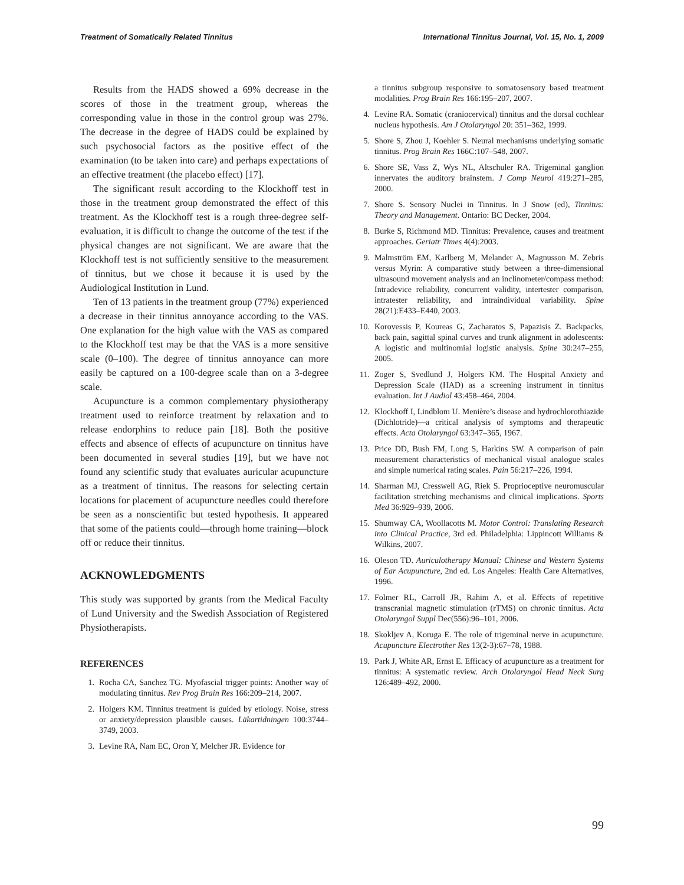Treatment of Somatically Related Tinnitus International Tinnitus Journal, Vol. 15, No. 1, 2009
Results from the HADS showed a 69% decrease in the scores of those in the treatment group, whereas the corresponding value in those in the control group was 27%. The decrease in the degree of HADS could be explained by such psychosocial factors as the positive effect of the examination (to be taken into care) and perhaps expectations of an effective treatment (the placebo effect) [17].
The significant result according to the Klockhoff test in those in the treatment group demonstrated the effect of this treatment. As the Klockhoff test is a rough three-degree self-evaluation, it is difficult to change the outcome of the test if the physical changes are not significant. We are aware that the Klockhoff test is not sufficiently sensitive to the measurement of tinnitus, but we chose it because it is used by the Audiological Institution in Lund.
Ten of 13 patients in the treatment group (77%) experienced a decrease in their tinnitus annoyance according to the VAS. One explanation for the high value with the VAS as compared to the Klockhoff test may be that the VAS is a more sensitive scale (0–100). The degree of tinnitus annoyance can more easily be captured on a 100-degree scale than on a 3-degree scale.
Acupuncture is a common complementary physiotherapy treatment used to reinforce treatment by relaxation and to release endorphins to reduce pain [18]. Both the positive effects and absence of effects of acupuncture on tinnitus have been documented in several studies [19], but we have not found any scientific study that evaluates auricular acupuncture as a treatment of tinnitus. The reasons for selecting certain locations for placement of acupuncture needles could therefore be seen as a nonscientific but tested hypothesis. It appeared that some of the patients could—through home training—block off or reduce their tinnitus.
ACKNOWLEDGMENTS
This study was supported by grants from the Medical Faculty of Lund University and the Swedish Association of Registered Physiotherapists.
REFERENCES
1. Rocha CA, Sanchez TG. Myofascial trigger points: Another way of modulating tinnitus. Rev Prog Brain Res 166:209–214, 2007.
2. Holgers KM. Tinnitus treatment is guided by etiology. Noise, stress or anxiety/depression plausible causes. Läkartidningen 100:3744–3749, 2003.
3. Levine RA, Nam EC, Oron Y, Melcher JR. Evidence for
a tinnitus subgroup responsive to somatosensory based treatment modalities. Prog Brain Res 166:195–207, 2007.
4. Levine RA. Somatic (craniocervical) tinnitus and the dorsal cochlear nucleus hypothesis. Am J Otolaryngol 20: 351–362, 1999.
5. Shore S, Zhou J, Koehler S. Neural mechanisms underlying somatic tinnitus. Prog Brain Res 166C:107–548, 2007.
6. Shore SE, Vass Z, Wys NL, Altschuler RA. Trigeminal ganglion innervates the auditory brainstem. J Comp Neurol 419:271–285, 2000.
7. Shore S. Sensory Nuclei in Tinnitus. In J Snow (ed), Tinnitus: Theory and Management. Ontario: BC Decker, 2004.
8. Burke S, Richmond MD. Tinnitus: Prevalence, causes and treatment approaches. Geriatr Times 4(4):2003.
9. Malmström EM, Karlberg M, Melander A, Magnusson M. Zebris versus Myrin: A comparative study between a three-dimensional ultrasound movement analysis and an inclinometer/compass method: Intradevice reliability, concurrent validity, intertester comparison, intratester reliability, and intraindividual variability. Spine 28(21):E433–E440, 2003.
10. Korovessis P, Koureas G, Zacharatos S, Papazisis Z. Backpacks, back pain, sagittal spinal curves and trunk alignment in adolescents: A logistic and multinomial logistic analysis. Spine 30:247–255, 2005.
11. Zoger S, Svedlund J, Holgers KM. The Hospital Anxiety and Depression Scale (HAD) as a screening instrument in tinnitus evaluation. Int J Audiol 43:458–464, 2004.
12. Klockhoff I, Lindblom U. Menière’s disease and hydrochlorothiazide (Dichlotride)—a critical analysis of symptoms and therapeutic effects. Acta Otolaryngol 63:347–365, 1967.
13. Price DD, Bush FM, Long S, Harkins SW. A comparison of pain measurement characteristics of mechanical visual analogue scales and simple numerical rating scales. Pain 56:217–226, 1994.
14. Sharman MJ, Cresswell AG, Riek S. Proprioceptive neuromuscular facilitation stretching mechanisms and clinical implications. Sports Med 36:929–939, 2006.
15. Shumway CA, Woollacotts M. Motor Control: Translating Research into Clinical Practice, 3rd ed. Philadelphia: Lippincott Williams & Wilkins, 2007.
16. Oleson TD. Auriculotherapy Manual: Chinese and Western Systems of Ear Acupuncture, 2nd ed. Los Angeles: Health Care Alternatives, 1996.
17. Folmer RL, Carroll JR, Rahim A, et al. Effects of repetitive transcranial magnetic stimulation (rTMS) on chronic tinnitus. Acta Otolaryngol Suppl Dec(556):96–101, 2006.
18. Skokljev A, Koruga E. The role of trigeminal nerve in acupuncture. Acupuncture Electrother Res 13(2-3):67–78, 1988.
19. Park J, White AR, Ernst E. Efficacy of acupuncture as a treatment for tinnitus: A systematic review. Arch Otolaryngol Head Neck Surg 126:489–492, 2000.
99